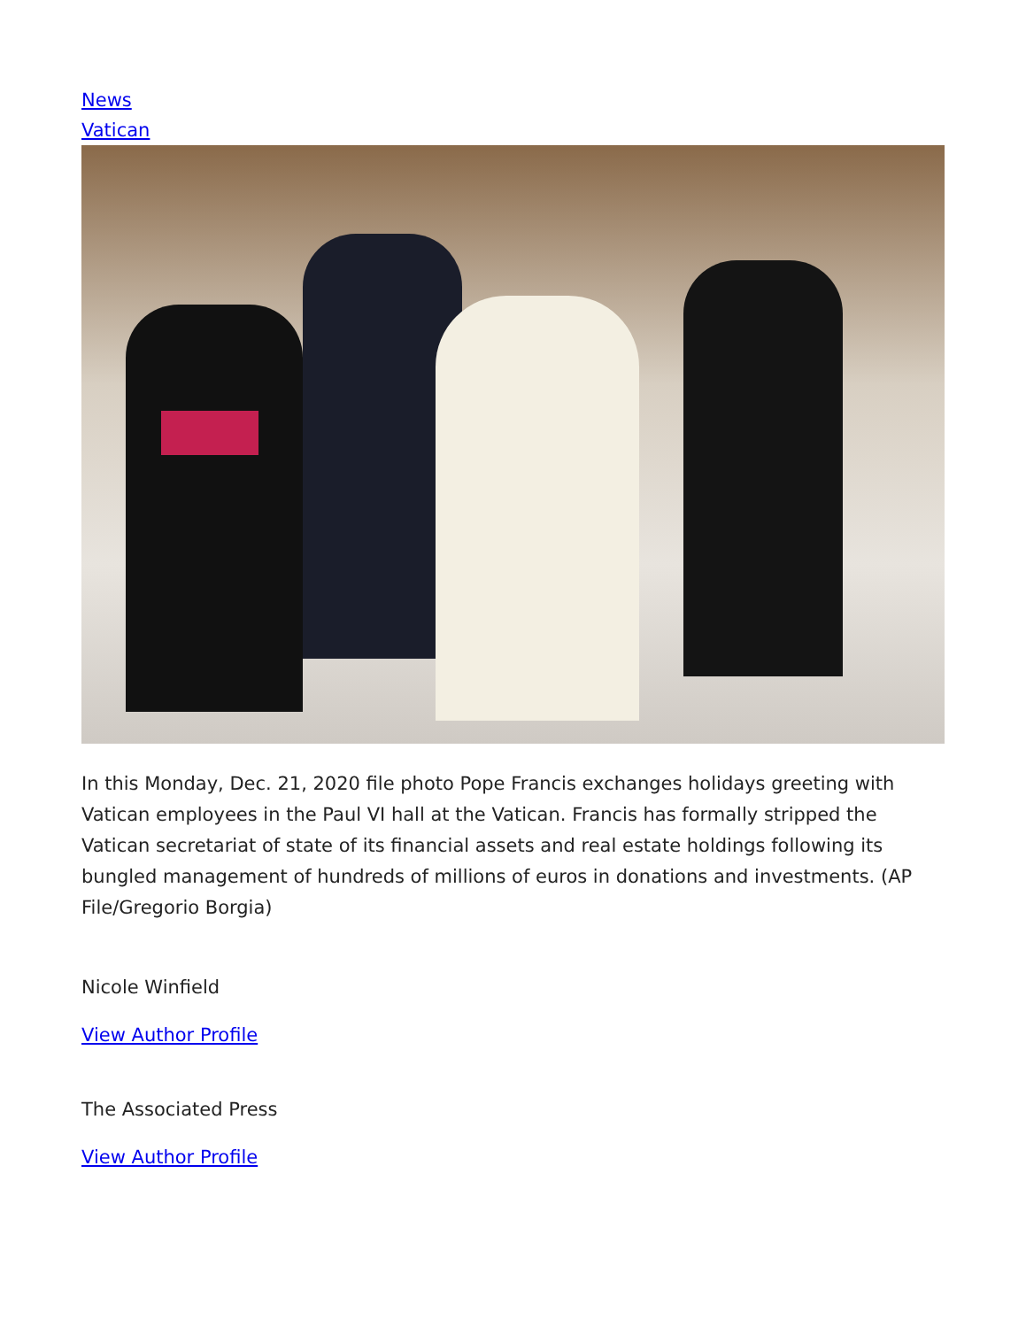News
Vatican
In this Monday, Dec. 21, 2020 file photo Pope Francis exchanges holidays greeting with Vatican employees in the Paul VI hall at the Vatican. Francis has formally stripped the Vatican secretariat of state of its financial assets and real estate holdings following its bungled management of hundreds of millions of euros in donations and investments. (AP File/Gregorio Borgia)
Nicole Winfield
View Author Profile
The Associated Press
View Author Profile